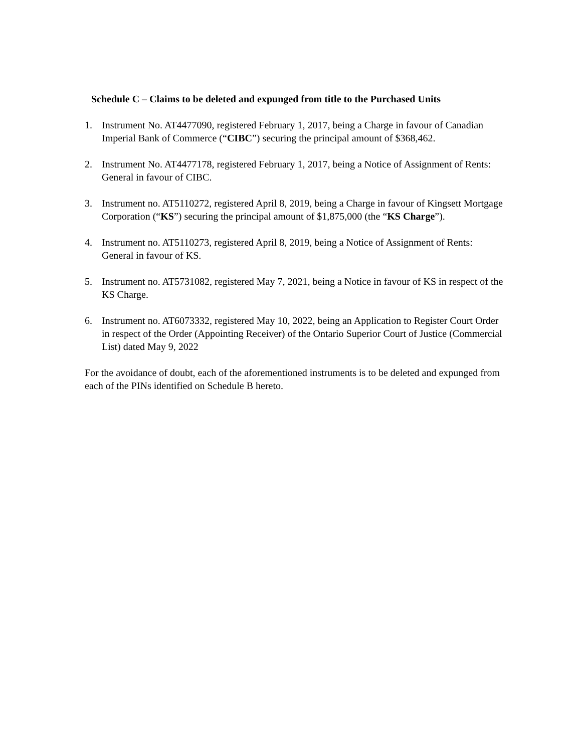Schedule C – Claims to be deleted and expunged from title to the Purchased Units
1. Instrument No. AT4477090, registered February 1, 2017, being a Charge in favour of Canadian Imperial Bank of Commerce (“CIBC”) securing the principal amount of $368,462.
2. Instrument No. AT4477178, registered February 1, 2017, being a Notice of Assignment of Rents: General in favour of CIBC.
3. Instrument no. AT5110272, registered April 8, 2019, being a Charge in favour of Kingsett Mortgage Corporation (“KS”) securing the principal amount of $1,875,000 (the “KS Charge”).
4. Instrument no. AT5110273, registered April 8, 2019, being a Notice of Assignment of Rents: General in favour of KS.
5. Instrument no. AT5731082, registered May 7, 2021, being a Notice in favour of KS in respect of the KS Charge.
6. Instrument no. AT6073332, registered May 10, 2022, being an Application to Register Court Order in respect of the Order (Appointing Receiver) of the Ontario Superior Court of Justice (Commercial List) dated May 9, 2022
For the avoidance of doubt, each of the aforementioned instruments is to be deleted and expunged from each of the PINs identified on Schedule B hereto.